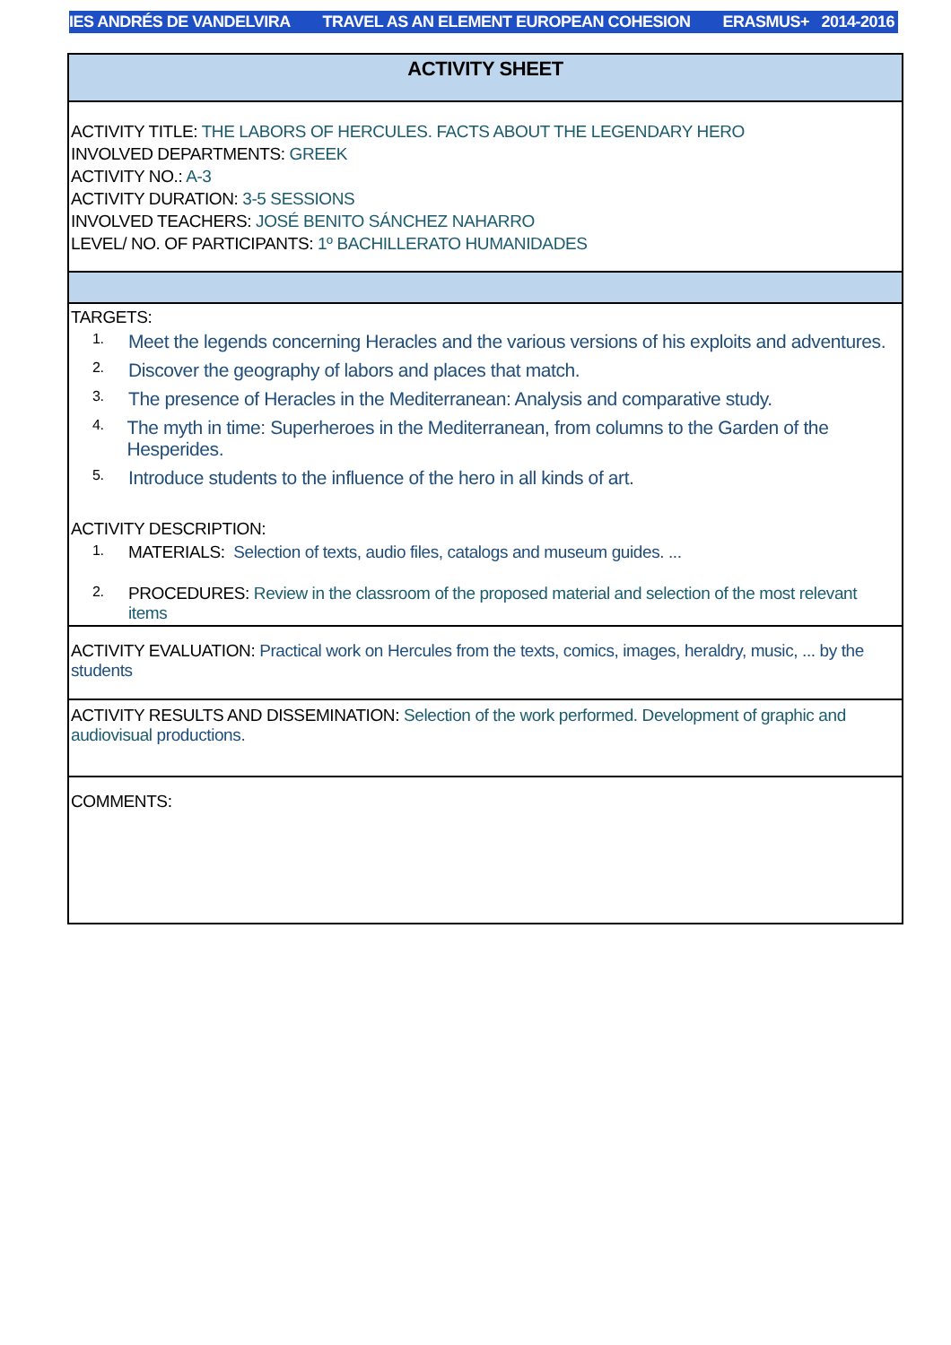IES ANDRÉS DE VANDELVIRA TRAVEL AS AN ELEMENT EUROPEAN COHESION ERASMUS+ 2014-2016
ACTIVITY SHEET
ACTIVITY TITLE: THE LABORS OF HERCULES. FACTS ABOUT THE LEGENDARY HERO
INVOLVED DEPARTMENTS: GREEK
ACTIVITY NO.: A-3
ACTIVITY DURATION: 3-5 SESSIONS
INVOLVED TEACHERS: JOSÉ BENITO SÁNCHEZ NAHARRO
LEVEL/ NO. OF PARTICIPANTS: 1º BACHILLERATO HUMANIDADES
TARGETS:
1. Meet the legends concerning Heracles and the various versions of his exploits and adventures.
2. Discover the geography of labors and places that match.
3. The presence of Heracles in the Mediterranean: Analysis and comparative study.
4. The myth in time: Superheroes in the Mediterranean, from columns to the Garden of the Hesperides.
5. Introduce students to the influence of the hero in all kinds of art.
ACTIVITY DESCRIPTION:
1. MATERIALS: Selection of texts, audio files, catalogs and museum guides. ...
2. PROCEDURES: Review in the classroom of the proposed material and selection of the most relevant items
ACTIVITY EVALUATION: Practical work on Hercules from the texts, comics, images, heraldry, music, ... by the students
ACTIVITY RESULTS AND DISSEMINATION: Selection of the work performed. Development of graphic and audiovisual productions.
COMMENTS: